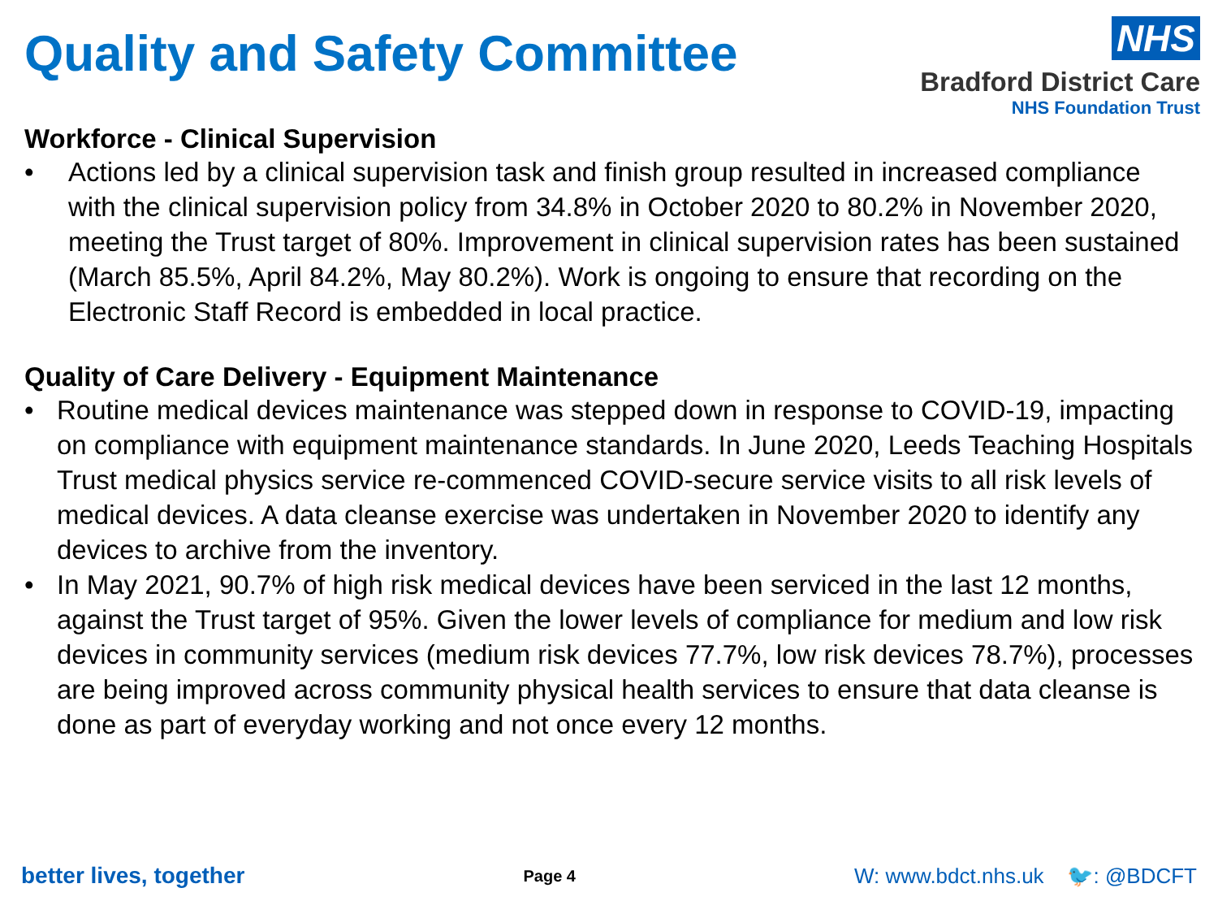Quality and Safety Committee
NHS
Bradford District Care
NHS Foundation Trust
Workforce - Clinical Supervision
• Actions led by a clinical supervision task and finish group resulted in increased compliance with the clinical supervision policy from 34.8% in October 2020 to 80.2% in November 2020, meeting the Trust target of 80%. Improvement in clinical supervision rates has been sustained (March 85.5%, April 84.2%, May 80.2%). Work is ongoing to ensure that recording on the Electronic Staff Record is embedded in local practice.
Quality of Care Delivery - Equipment Maintenance
• Routine medical devices maintenance was stepped down in response to COVID-19, impacting on compliance with equipment maintenance standards. In June 2020, Leeds Teaching Hospitals Trust medical physics service re-commenced COVID-secure service visits to all risk levels of medical devices. A data cleanse exercise was undertaken in November 2020 to identify any devices to archive from the inventory.
• In May 2021, 90.7% of high risk medical devices have been serviced in the last 12 months, against the Trust target of 95%. Given the lower levels of compliance for medium and low risk devices in community services (medium risk devices 77.7%, low risk devices 78.7%), processes are being improved across community physical health services to ensure that data cleanse is done as part of everyday working and not once every 12 months.
better lives, together Page 4 W: www.bdct.nhs.uk 🐦: @BDCFT